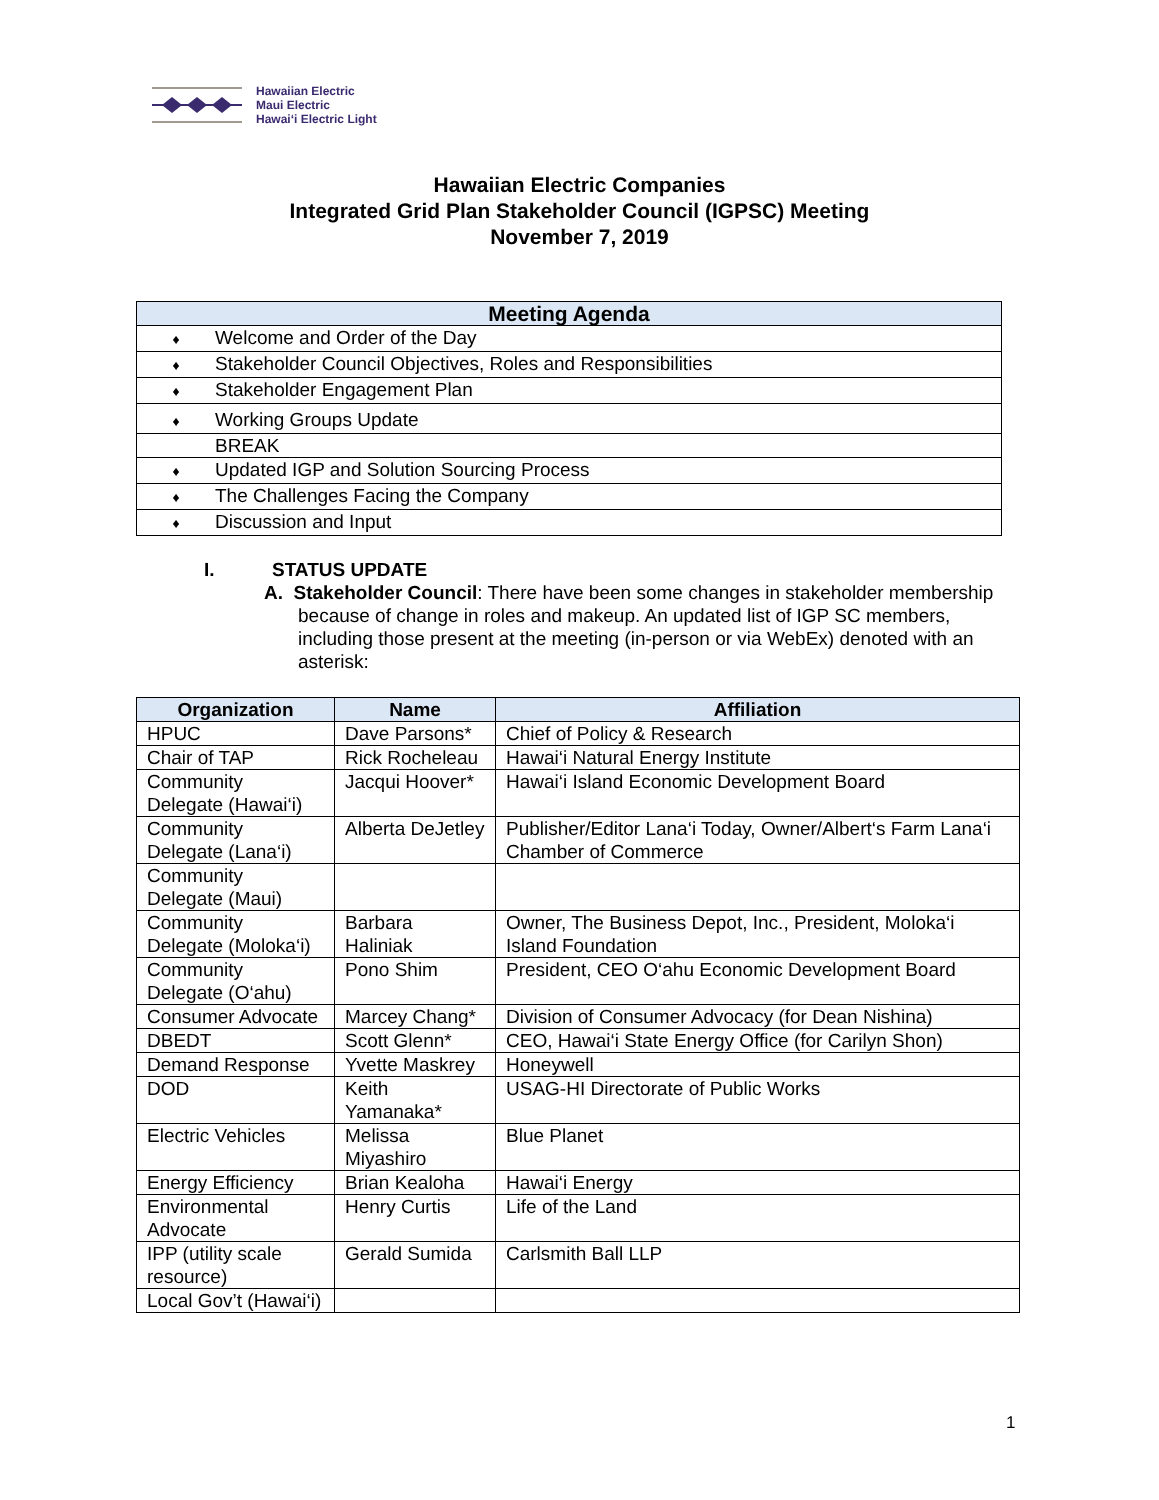Hawaiian Electric
Maui Electric
Hawai‘i Electric Light
Hawaiian Electric Companies
Integrated Grid Plan Stakeholder Council (IGPSC) Meeting
November 7, 2019
| Meeting Agenda |
| --- |
| ♦ Welcome and Order of the Day |
| ♦ Stakeholder Council Objectives, Roles and Responsibilities |
| ♦ Stakeholder Engagement Plan |
| ♦ Working Groups Update |
| BREAK |
| ♦ Updated IGP and Solution Sourcing Process |
| ♦ The Challenges Facing the Company |
| ♦ Discussion and Input |
I. STATUS UPDATE
A. Stakeholder Council: There have been some changes in stakeholder membership because of change in roles and makeup. An updated list of IGP SC members, including those present at the meeting (in-person or via WebEx) denoted with an asterisk:
| Organization | Name | Affiliation |
| --- | --- | --- |
| HPUC | Dave Parsons* | Chief of Policy & Research |
| Chair of TAP | Rick Rocheleau | Hawai‘i Natural Energy Institute |
| Community Delegate (Hawai‘i) | Jacqui Hoover* | Hawai‘i Island Economic Development Board |
| Community Delegate (Lana‘i) | Alberta DeJetley | Publisher/Editor Lana‘i Today, Owner/Albert‘s Farm Lana‘i Chamber of Commerce |
| Community Delegate (Maui) | | |
| Community Delegate (Moloka‘i) | Barbara Haliniak | Owner, The Business Depot, Inc., President, Moloka‘i Island Foundation |
| Community Delegate (O‘ahu) | Pono Shim | President, CEO O‘ahu Economic Development Board |
| Consumer Advocate | Marcey Chang* | Division of Consumer Advocacy (for Dean Nishina) |
| DBEDT | Scott Glenn* | CEO, Hawai‘i State Energy Office (for Carilyn Shon) |
| Demand Response | Yvette Maskrey | Honeywell |
| DOD | Keith Yamanaka* | USAG-HI Directorate of Public Works |
| Electric Vehicles | Melissa Miyashiro | Blue Planet |
| Energy Efficiency | Brian Kealoha | Hawai‘i Energy |
| Environmental Advocate | Henry Curtis | Life of the Land |
| IPP (utility scale resource) | Gerald Sumida | Carlsmith Ball LLP |
| Local Gov’t (Hawai‘i) | | |
1